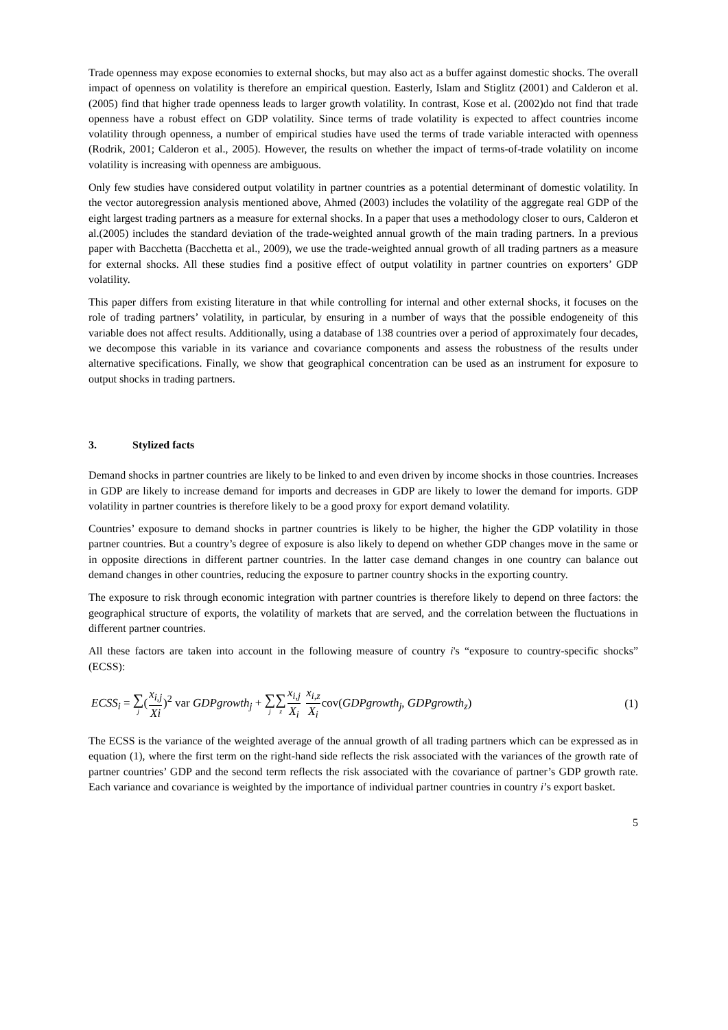Trade openness may expose economies to external shocks, but may also act as a buffer against domestic shocks. The overall impact of openness on volatility is therefore an empirical question. Easterly, Islam and Stiglitz (2001) and Calderon et al. (2005) find that higher trade openness leads to larger growth volatility. In contrast, Kose et al. (2002)do not find that trade openness have a robust effect on GDP volatility. Since terms of trade volatility is expected to affect countries income volatility through openness, a number of empirical studies have used the terms of trade variable interacted with openness (Rodrik, 2001; Calderon et al., 2005). However, the results on whether the impact of terms-of-trade volatility on income volatility is increasing with openness are ambiguous.
Only few studies have considered output volatility in partner countries as a potential determinant of domestic volatility. In the vector autoregression analysis mentioned above, Ahmed (2003) includes the volatility of the aggregate real GDP of the eight largest trading partners as a measure for external shocks. In a paper that uses a methodology closer to ours, Calderon et al.(2005) includes the standard deviation of the trade-weighted annual growth of the main trading partners. In a previous paper with Bacchetta (Bacchetta et al., 2009), we use the trade-weighted annual growth of all trading partners as a measure for external shocks. All these studies find a positive effect of output volatility in partner countries on exporters’ GDP volatility.
This paper differs from existing literature in that while controlling for internal and other external shocks, it focuses on the role of trading partners’ volatility, in particular, by ensuring in a number of ways that the possible endogeneity of this variable does not affect results. Additionally, using a database of 138 countries over a period of approximately four decades, we decompose this variable in its variance and covariance components and assess the robustness of the results under alternative specifications. Finally, we show that geographical concentration can be used as an instrument for exposure to output shocks in trading partners.
3. Stylized facts
Demand shocks in partner countries are likely to be linked to and even driven by income shocks in those countries. Increases in GDP are likely to increase demand for imports and decreases in GDP are likely to lower the demand for imports. GDP volatility in partner countries is therefore likely to be a good proxy for export demand volatility.
Countries’ exposure to demand shocks in partner countries is likely to be higher, the higher the GDP volatility in those partner countries. But a country’s degree of exposure is also likely to depend on whether GDP changes move in the same or in opposite directions in different partner countries. In the latter case demand changes in one country can balance out demand changes in other countries, reducing the exposure to partner country shocks in the exporting country.
The exposure to risk through economic integration with partner countries is therefore likely to depend on three factors: the geographical structure of exports, the volatility of markets that are served, and the correlation between the fluctuations in different partner countries.
All these factors are taken into account in the following measure of country i's “exposure to country-specific shocks” (ECSS):
ECSS<sub>i</sub> = ∑ j(x<sub>i,j</sub> Xi)<sup>2</sup> var GDPgrowth<sub>j</sub> + ∑ j∑ z x<sub>i,j</sub> X<sub>i</sub> x<sub>i,z</sub> X<sub>i</sub>cov(GDPgrowth<sub>j</sub>, GDPgrowth<sub>z</sub>)
(1)
The ECSS is the variance of the weighted average of the annual growth of all trading partners which can be expressed as in equation (1), where the first term on the right-hand side reflects the risk associated with the variances of the growth rate of partner countries’ GDP and the second term reflects the risk associated with the covariance of partner’s GDP growth rate. Each variance and covariance is weighted by the importance of individual partner countries in country i’s export basket.
5